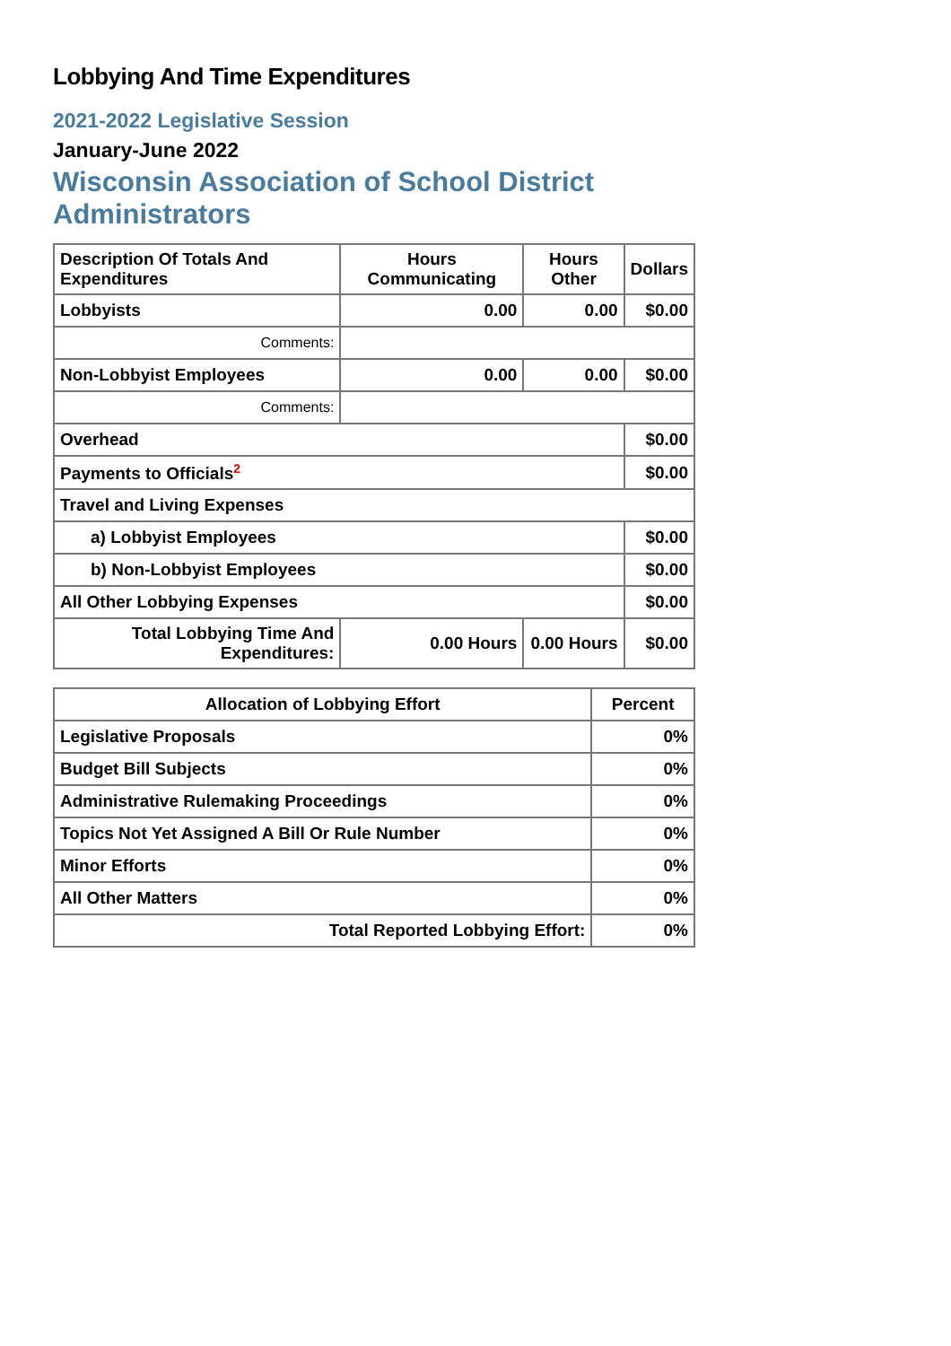Lobbying And Time Expenditures
2021-2022 Legislative Session
January-June 2022
Wisconsin Association of School District Administrators
| Description Of Totals And Expenditures | Hours Communicating | Hours Other | Dollars |
| --- | --- | --- | --- |
| Lobbyists | 0.00 | 0.00 | $0.00 |
| Comments: | | | |
| Non-Lobbyist Employees | 0.00 | 0.00 | $0.00 |
| Comments: | | | |
| Overhead | | | $0.00 |
| Payments to Officials<sup>2</sup> | | | $0.00 |
| Travel and Living Expenses | | | |
| a) Lobbyist Employees | | | $0.00 |
| b) Non-Lobbyist Employees | | | $0.00 |
| All Other Lobbying Expenses | | | $0.00 |
| Total Lobbying Time And Expenditures: | 0.00 Hours | 0.00 Hours | $0.00 |
| Allocation of Lobbying Effort | Percent |
| --- | --- |
| Legislative Proposals | 0% |
| Budget Bill Subjects | 0% |
| Administrative Rulemaking Proceedings | 0% |
| Topics Not Yet Assigned A Bill Or Rule Number | 0% |
| Minor Efforts | 0% |
| All Other Matters | 0% |
| Total Reported Lobbying Effort: | 0% |